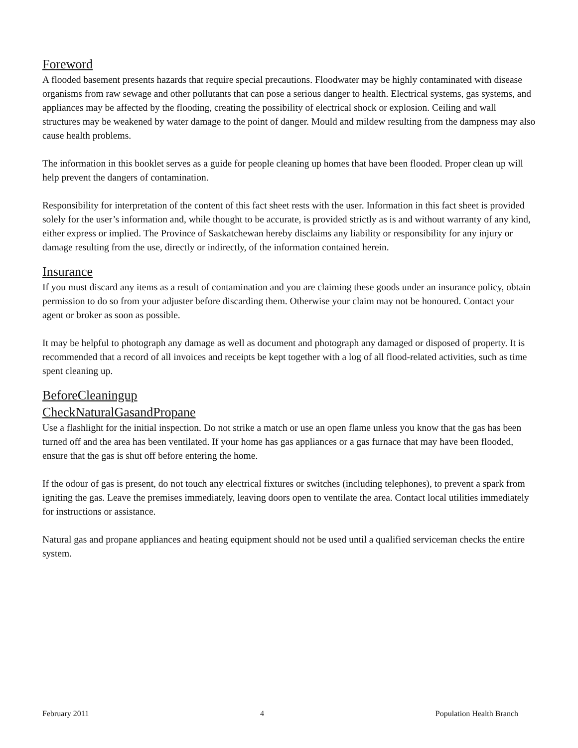Foreword
A flooded basement presents hazards that require special precautions. Floodwater may be highly contaminated with disease organisms from raw sewage and other pollutants that can pose a serious danger to health. Electrical systems, gas systems, and appliances may be affected by the flooding, creating the possibility of electrical shock or explosion. Ceiling and wall structures may be weakened by water damage to the point of danger. Mould and mildew resulting from the dampness may also cause health problems.
The information in this booklet serves as a guide for people cleaning up homes that have been flooded. Proper clean up will help prevent the dangers of contamination.
Responsibility for interpretation of the content of this fact sheet rests with the user. Information in this fact sheet is provided solely for the user’s information and, while thought to be accurate, is provided strictly as is and without warranty of any kind, either express or implied. The Province of Saskatchewan hereby disclaims any liability or responsibility for any injury or damage resulting from the use, directly or indirectly, of the information contained herein.
Insurance
If you must discard any items as a result of contamination and you are claiming these goods under an insurance policy, obtain permission to do so from your adjuster before discarding them. Otherwise your claim may not be honoured. Contact your agent or broker as soon as possible.
It may be helpful to photograph any damage as well as document and photograph any damaged or disposed of property. It is recommended that a record of all invoices and receipts be kept together with a log of all flood-related activities, such as time spent cleaning up.
BeforeCleaningup
CheckNaturalGasandPropane
Use a flashlight for the initial inspection. Do not strike a match or use an open flame unless you know that the gas has been turned off and the area has been ventilated. If your home has gas appliances or a gas furnace that may have been flooded, ensure that the gas is shut off before entering the home.
If the odour of gas is present, do not touch any electrical fixtures or switches (including telephones), to prevent a spark from igniting the gas. Leave the premises immediately, leaving doors open to ventilate the area. Contact local utilities immediately for instructions or assistance.
Natural gas and propane appliances and heating equipment should not be used until a qualified serviceman checks the entire system.
February 2011 4 Population Health Branch